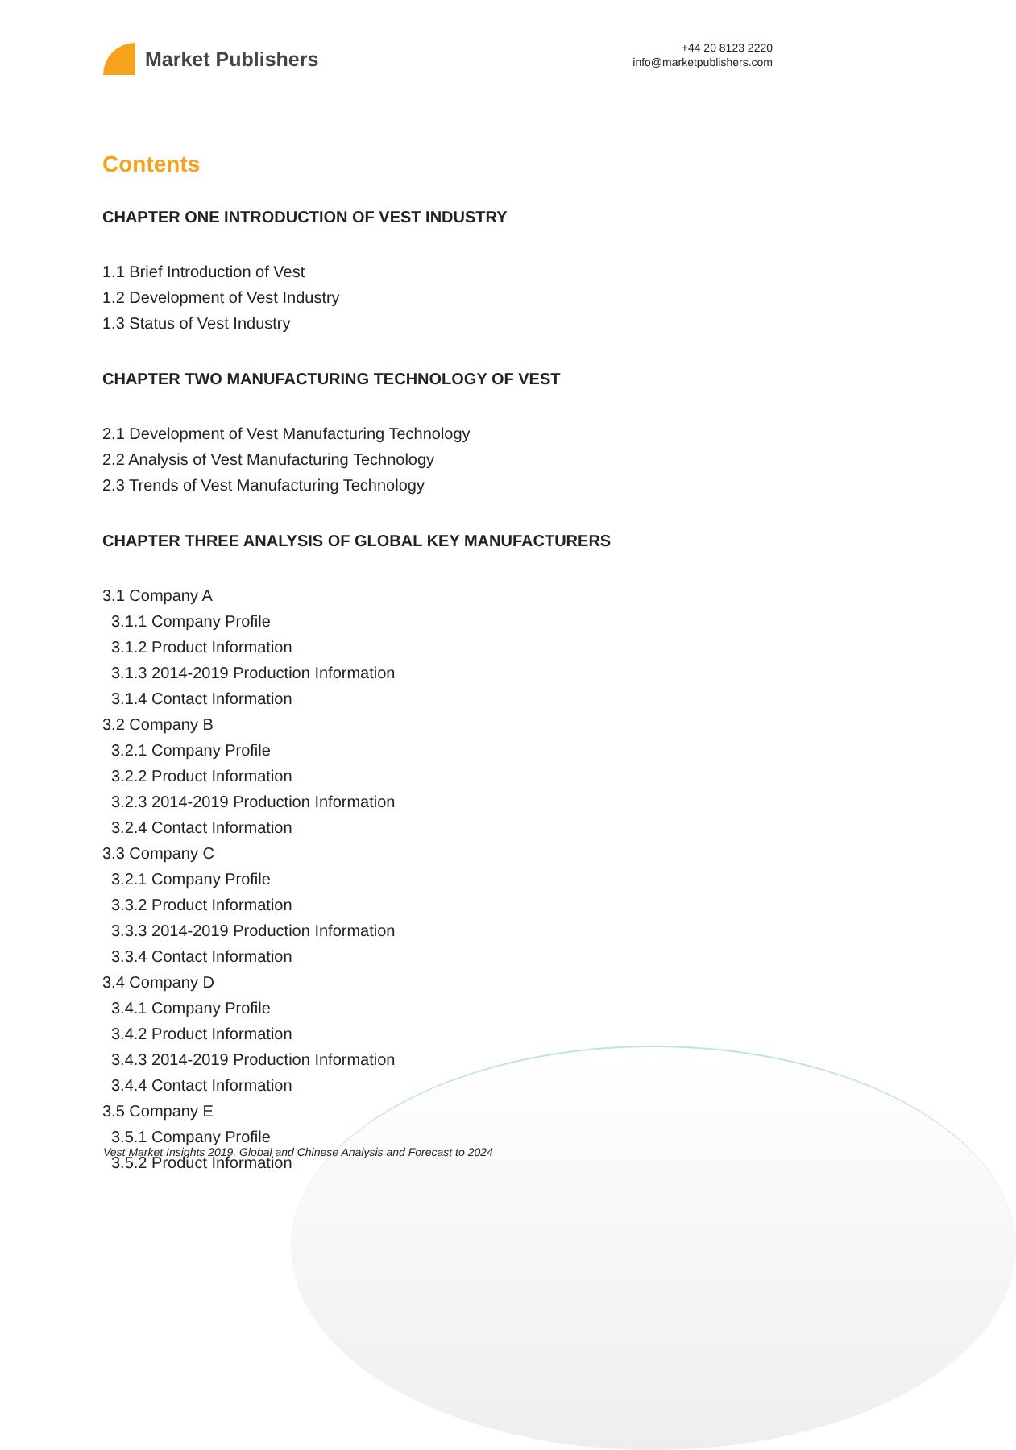Market Publishers
+44 20 8123 2220
info@marketpublishers.com
Contents
CHAPTER ONE INTRODUCTION OF VEST INDUSTRY
1.1 Brief Introduction of Vest
1.2 Development of Vest Industry
1.3 Status of Vest Industry
CHAPTER TWO MANUFACTURING TECHNOLOGY OF VEST
2.1 Development of Vest Manufacturing Technology
2.2 Analysis of Vest Manufacturing Technology
2.3 Trends of Vest Manufacturing Technology
CHAPTER THREE ANALYSIS OF GLOBAL KEY MANUFACTURERS
3.1 Company A
3.1.1 Company Profile
3.1.2 Product Information
3.1.3 2014-2019 Production Information
3.1.4 Contact Information
3.2 Company B
3.2.1 Company Profile
3.2.2 Product Information
3.2.3 2014-2019 Production Information
3.2.4 Contact Information
3.3 Company C
3.2.1 Company Profile
3.3.2 Product Information
3.3.3 2014-2019 Production Information
3.3.4 Contact Information
3.4 Company D
3.4.1 Company Profile
3.4.2 Product Information
3.4.3 2014-2019 Production Information
3.4.4 Contact Information
3.5 Company E
3.5.1 Company Profile
3.5.2 Product Information
Vest Market Insights 2019, Global and Chinese Analysis and Forecast to 2024